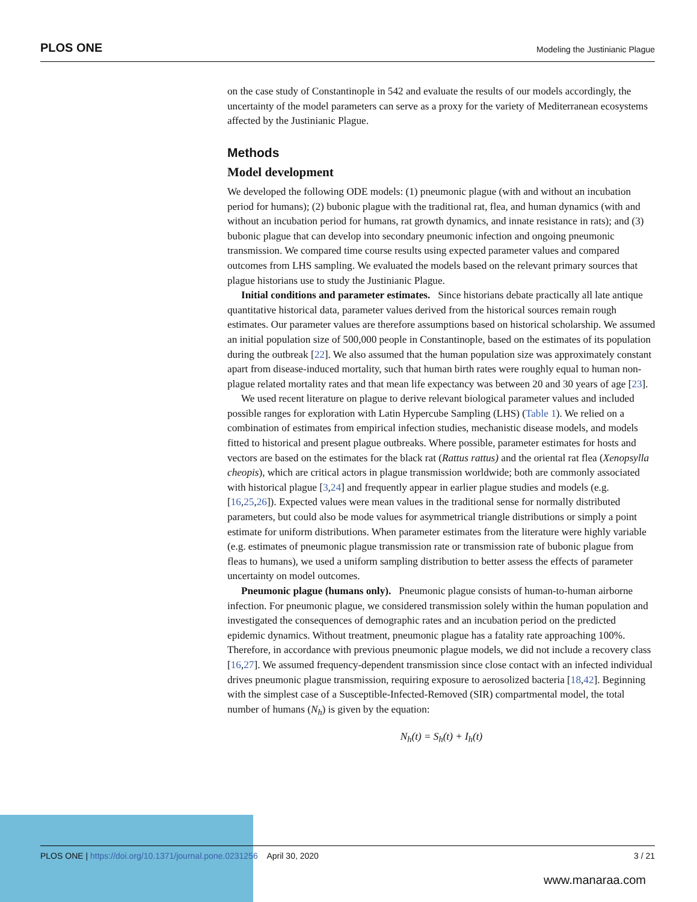PLOS ONE Modeling the Justinianic Plague
on the case study of Constantinople in 542 and evaluate the results of our models accordingly, the uncertainty of the model parameters can serve as a proxy for the variety of Mediterranean ecosystems affected by the Justinianic Plague.
Methods
Model development
We developed the following ODE models: (1) pneumonic plague (with and without an incubation period for humans); (2) bubonic plague with the traditional rat, flea, and human dynamics (with and without an incubation period for humans, rat growth dynamics, and innate resistance in rats); and (3) bubonic plague that can develop into secondary pneumonic infection and ongoing pneumonic transmission. We compared time course results using expected parameter values and compared outcomes from LHS sampling. We evaluated the models based on the relevant primary sources that plague historians use to study the Justinianic Plague.
Initial conditions and parameter estimates. Since historians debate practically all late antique quantitative historical data, parameter values derived from the historical sources remain rough estimates. Our parameter values are therefore assumptions based on historical scholarship. We assumed an initial population size of 500,000 people in Constantinople, based on the estimates of its population during the outbreak [22]. We also assumed that the human population size was approximately constant apart from disease-induced mortality, such that human birth rates were roughly equal to human non-plague related mortality rates and that mean life expectancy was between 20 and 30 years of age [23].
We used recent literature on plague to derive relevant biological parameter values and included possible ranges for exploration with Latin Hypercube Sampling (LHS) (Table 1). We relied on a combination of estimates from empirical infection studies, mechanistic disease models, and models fitted to historical and present plague outbreaks. Where possible, parameter estimates for hosts and vectors are based on the estimates for the black rat (Rattus rattus) and the oriental rat flea (Xenopsylla cheopis), which are critical actors in plague transmission worldwide; both are commonly associated with historical plague [3,24] and frequently appear in earlier plague studies and models (e.g. [16,25,26]). Expected values were mean values in the traditional sense for normally distributed parameters, but could also be mode values for asymmetrical triangle distributions or simply a point estimate for uniform distributions. When parameter estimates from the literature were highly variable (e.g. estimates of pneumonic plague transmission rate or transmission rate of bubonic plague from fleas to humans), we used a uniform sampling distribution to better assess the effects of parameter uncertainty on model outcomes.
Pneumonic plague (humans only). Pneumonic plague consists of human-to-human airborne infection. For pneumonic plague, we considered transmission solely within the human population and investigated the consequences of demographic rates and an incubation period on the predicted epidemic dynamics. Without treatment, pneumonic plague has a fatality rate approaching 100%. Therefore, in accordance with previous pneumonic plague models, we did not include a recovery class [16,27]. We assumed frequency-dependent transmission since close contact with an infected individual drives pneumonic plague transmission, requiring exposure to aerosolized bacteria [18,42]. Beginning with the simplest case of a Susceptible-Infected-Removed (SIR) compartmental model, the total number of humans (N<sub>h</sub>) is given by the equation:
N<sub>h</sub>(t) = S<sub>h</sub>(t) + I<sub>h</sub>(t)
PLOS ONE | https://doi.org/10.1371/journal.pone.0231256 April 30, 2020 3 / 21
www.manaraa.com